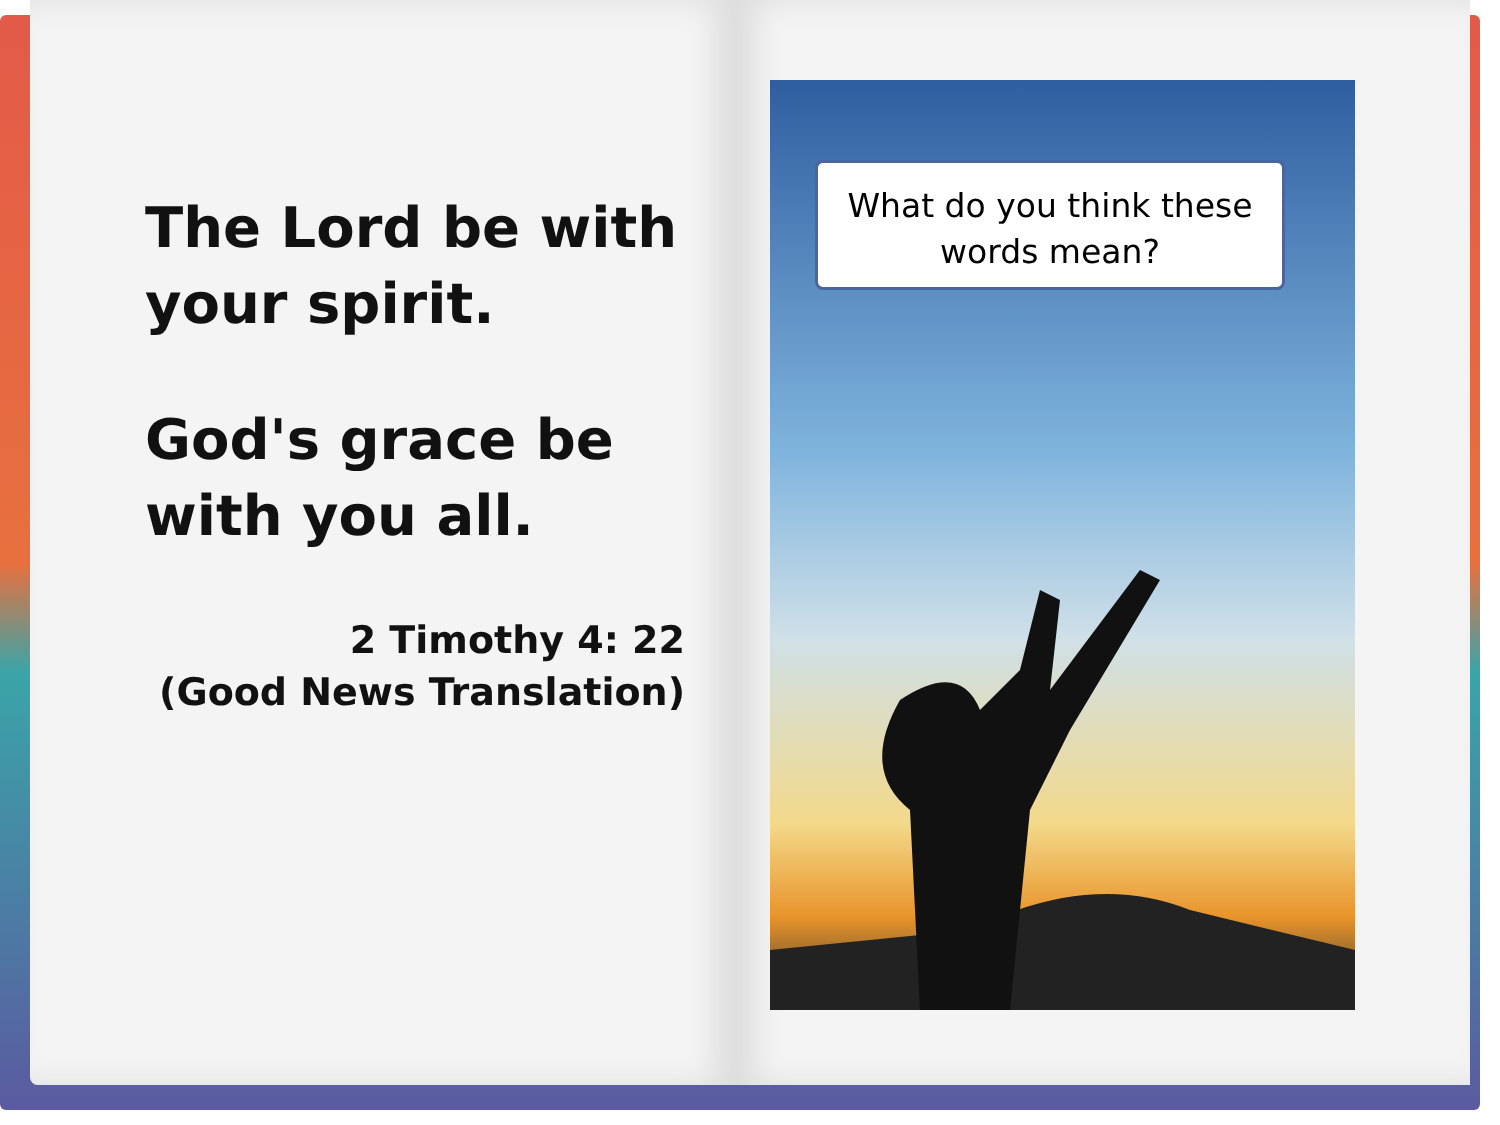The Lord be with
your spirit.
God's grace be
with you all.
2 Timothy 4: 22
(Good News Translation)
What do you think these
words mean?